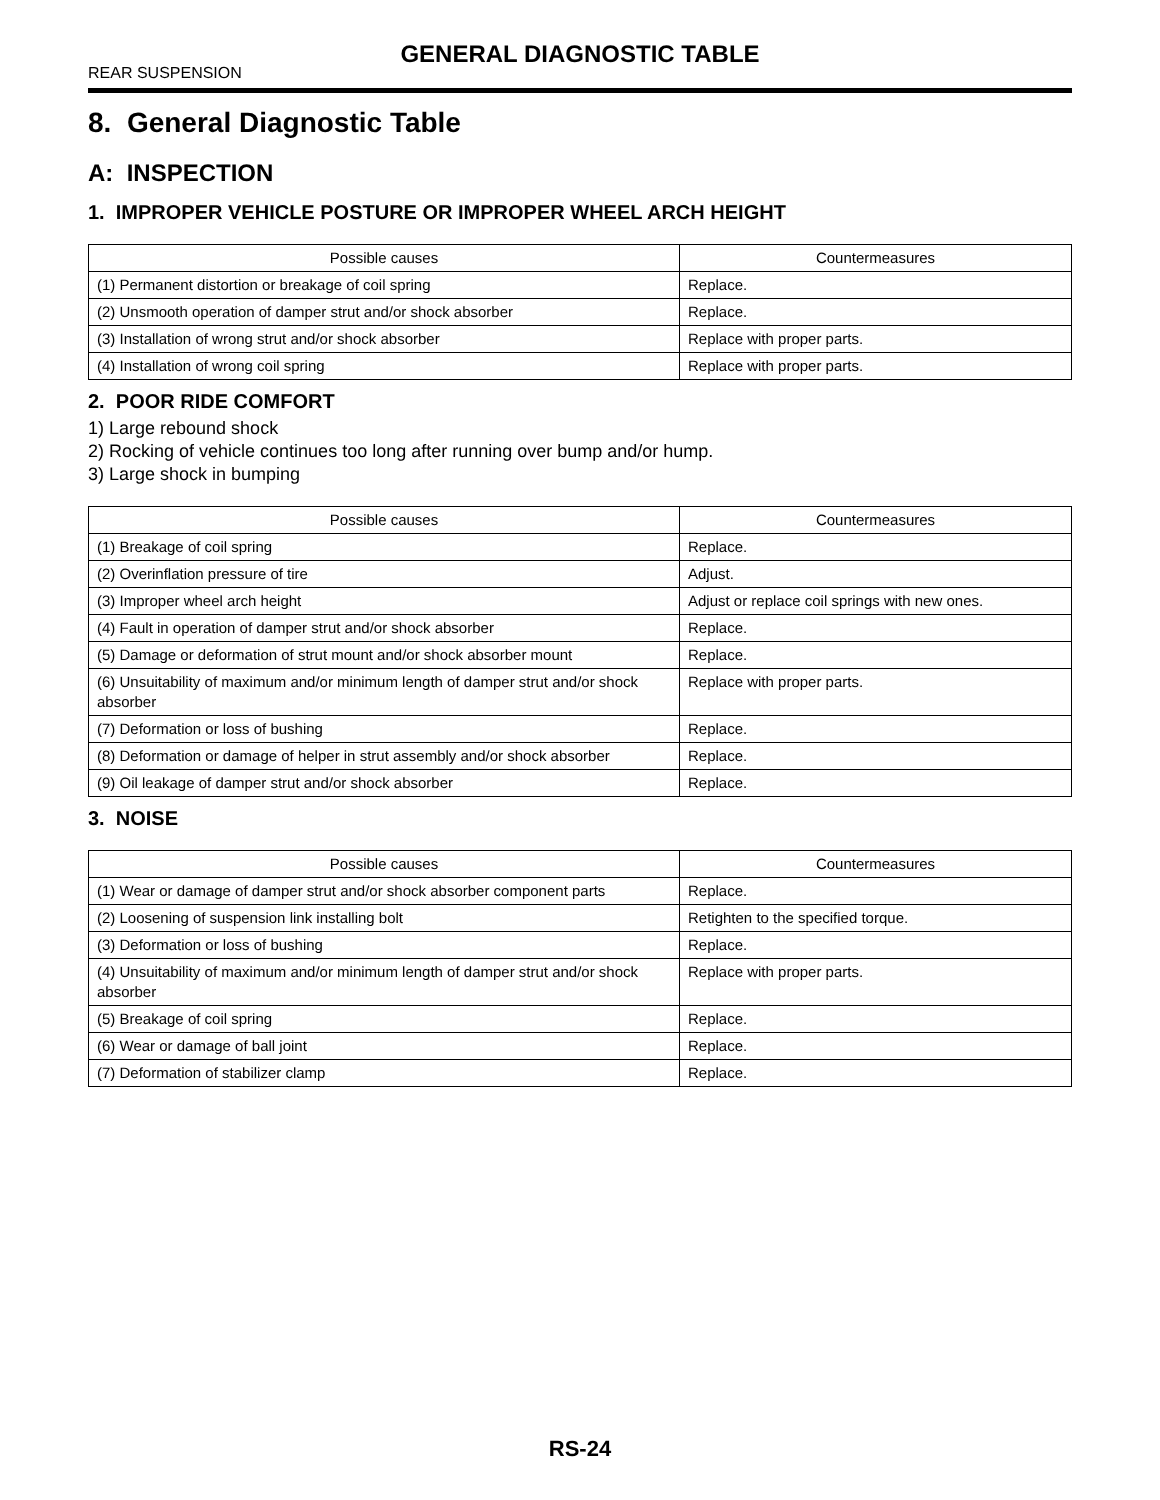GENERAL DIAGNOSTIC TABLE
REAR SUSPENSION
8. General Diagnostic Table
A: INSPECTION
1. IMPROPER VEHICLE POSTURE OR IMPROPER WHEEL ARCH HEIGHT
| Possible causes | Countermeasures |
| --- | --- |
| (1) Permanent distortion or breakage of coil spring | Replace. |
| (2) Unsmooth operation of damper strut and/or shock absorber | Replace. |
| (3) Installation of wrong strut and/or shock absorber | Replace with proper parts. |
| (4) Installation of wrong coil spring | Replace with proper parts. |
2. POOR RIDE COMFORT
1) Large rebound shock
2) Rocking of vehicle continues too long after running over bump and/or hump.
3) Large shock in bumping
| Possible causes | Countermeasures |
| --- | --- |
| (1) Breakage of coil spring | Replace. |
| (2) Overinflation pressure of tire | Adjust. |
| (3) Improper wheel arch height | Adjust or replace coil springs with new ones. |
| (4) Fault in operation of damper strut and/or shock absorber | Replace. |
| (5) Damage or deformation of strut mount and/or shock absorber mount | Replace. |
| (6) Unsuitability of maximum and/or minimum length of damper strut and/or shock absorber | Replace with proper parts. |
| (7) Deformation or loss of bushing | Replace. |
| (8) Deformation or damage of helper in strut assembly and/or shock absorber | Replace. |
| (9) Oil leakage of damper strut and/or shock absorber | Replace. |
3. NOISE
| Possible causes | Countermeasures |
| --- | --- |
| (1) Wear or damage of damper strut and/or shock absorber component parts | Replace. |
| (2) Loosening of suspension link installing bolt | Retighten to the specified torque. |
| (3) Deformation or loss of bushing | Replace. |
| (4) Unsuitability of maximum and/or minimum length of damper strut and/or shock absorber | Replace with proper parts. |
| (5) Breakage of coil spring | Replace. |
| (6) Wear or damage of ball joint | Replace. |
| (7) Deformation of stabilizer clamp | Replace. |
RS-24